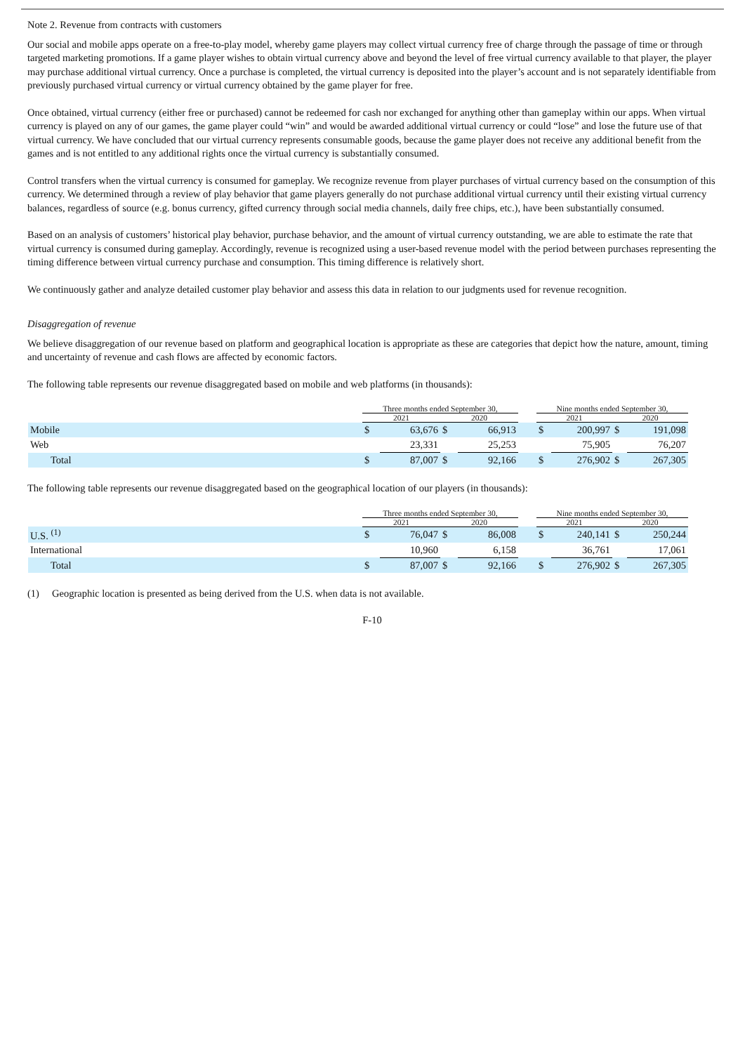Note 2. Revenue from contracts with customers
Our social and mobile apps operate on a free-to-play model, whereby game players may collect virtual currency free of charge through the passage of time or through targeted marketing promotions. If a game player wishes to obtain virtual currency above and beyond the level of free virtual currency available to that player, the player may purchase additional virtual currency. Once a purchase is completed, the virtual currency is deposited into the player’s account and is not separately identifiable from previously purchased virtual currency or virtual currency obtained by the game player for free.
Once obtained, virtual currency (either free or purchased) cannot be redeemed for cash nor exchanged for anything other than gameplay within our apps. When virtual currency is played on any of our games, the game player could “win” and would be awarded additional virtual currency or could “lose” and lose the future use of that virtual currency. We have concluded that our virtual currency represents consumable goods, because the game player does not receive any additional benefit from the games and is not entitled to any additional rights once the virtual currency is substantially consumed.
Control transfers when the virtual currency is consumed for gameplay. We recognize revenue from player purchases of virtual currency based on the consumption of this currency. We determined through a review of play behavior that game players generally do not purchase additional virtual currency until their existing virtual currency balances, regardless of source (e.g. bonus currency, gifted currency through social media channels, daily free chips, etc.), have been substantially consumed.
Based on an analysis of customers’ historical play behavior, purchase behavior, and the amount of virtual currency outstanding, we are able to estimate the rate that virtual currency is consumed during gameplay. Accordingly, revenue is recognized using a user-based revenue model with the period between purchases representing the timing difference between virtual currency purchase and consumption. This timing difference is relatively short.
We continuously gather and analyze detailed customer play behavior and assess this data in relation to our judgments used for revenue recognition.
Disaggregation of revenue
We believe disaggregation of our revenue based on platform and geographical location is appropriate as these are categories that depict how the nature, amount, timing and uncertainty of revenue and cash flows are affected by economic factors.
The following table represents our revenue disaggregated based on mobile and web platforms (in thousands):
| | Three months ended September 30, | | | | | Nine months ended September 30, | | | |
| --- | --- | --- | --- | --- | --- | --- | --- | --- | --- |
| | 2021 | | 2020 | | | 2021 | | 2020 | |
| Mobile | $ | 63,676 | $ | 66,913 | | $ | 200,997 | $ | 191,098 |
| Web | | 23,331 | | 25,253 | | | 75,905 | | 76,207 |
| Total | $ | 87,007 | $ | 92,166 | | $ | 276,902 | $ | 267,305 |
The following table represents our revenue disaggregated based on the geographical location of our players (in thousands):
| | Three months ended September 30, | | | | | Nine months ended September 30, | | | |
| --- | --- | --- | --- | --- | --- | --- | --- | --- | --- |
| | 2021 | | 2020 | | | 2021 | | 2020 | |
| U.S. <sup>(1)</sup> | $ | 76,047 | $ | 86,008 | | $ | 240,141 | $ | 250,244 |
| International | | 10,960 | | 6,158 | | | 36,761 | | 17,061 |
| Total | $ | 87,007 | $ | 92,166 | | $ | 276,902 | $ | 267,305 |
(1) Geographic location is presented as being derived from the U.S. when data is not available.
F-10